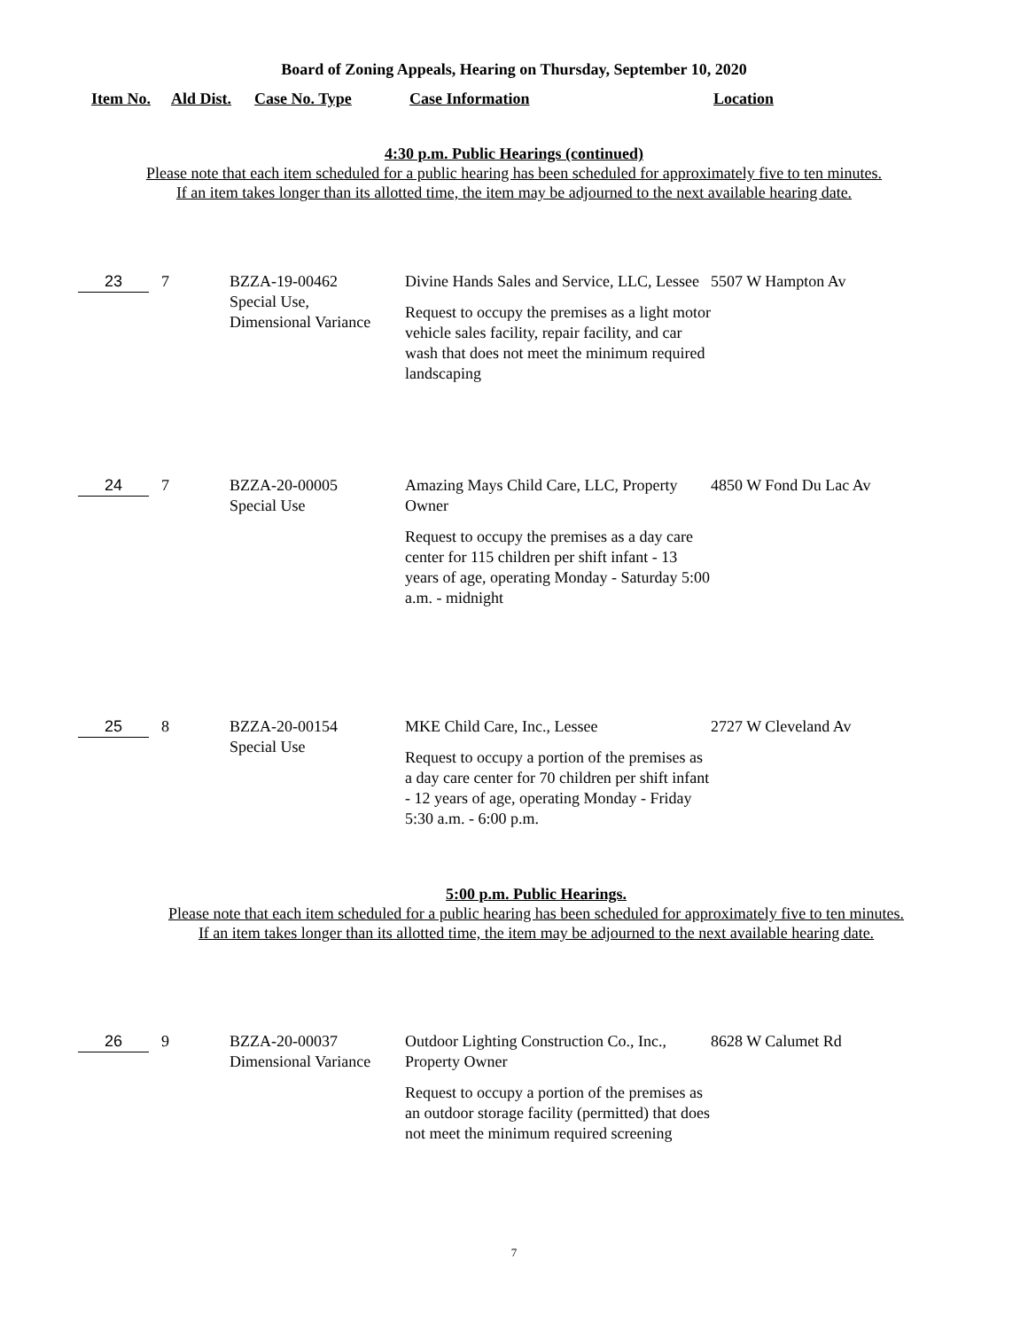Board of Zoning Appeals, Hearing on Thursday, September 10, 2020
Item No. Ald Dist. Case No. Type Case Information Location
4:30 p.m. Public Hearings (continued)
Please note that each item scheduled for a public hearing has been scheduled for approximately five to ten minutes.
If an item takes longer than its allotted time, the item may be adjourned to the next available hearing date.
| 23 | 7 | BZZA-19-00462 Special Use, Dimensional Variance | Divine Hands Sales and Service, LLC, Lessee Request to occupy the premises as a light motor vehicle sales facility, repair facility, and car wash that does not meet the minimum required landscaping | 5507 W Hampton Av |
| 24 | 7 | BZZA-20-00005 Special Use | Amazing Mays Child Care, LLC, Property Owner Request to occupy the premises as a day care center for 115 children per shift infant - 13 years of age, operating Monday - Saturday 5:00 a.m. - midnight | 4850 W Fond Du Lac Av |
| 25 | 8 | BZZA-20-00154 Special Use | MKE Child Care, Inc., Lessee Request to occupy a portion of the premises as a day care center for 70 children per shift infant - 12 years of age, operating Monday - Friday 5:30 a.m. - 6:00 p.m. | 2727 W Cleveland Av |
5:00 p.m. Public Hearings.
Please note that each item scheduled for a public hearing has been scheduled for approximately five to ten minutes.
If an item takes longer than its allotted time, the item may be adjourned to the next available hearing date.
| 26 | 9 | BZZA-20-00037 Dimensional Variance | Outdoor Lighting Construction Co., Inc., Property Owner Request to occupy a portion of the premises as an outdoor storage facility (permitted) that does not meet the minimum required screening | 8628 W Calumet Rd |
7